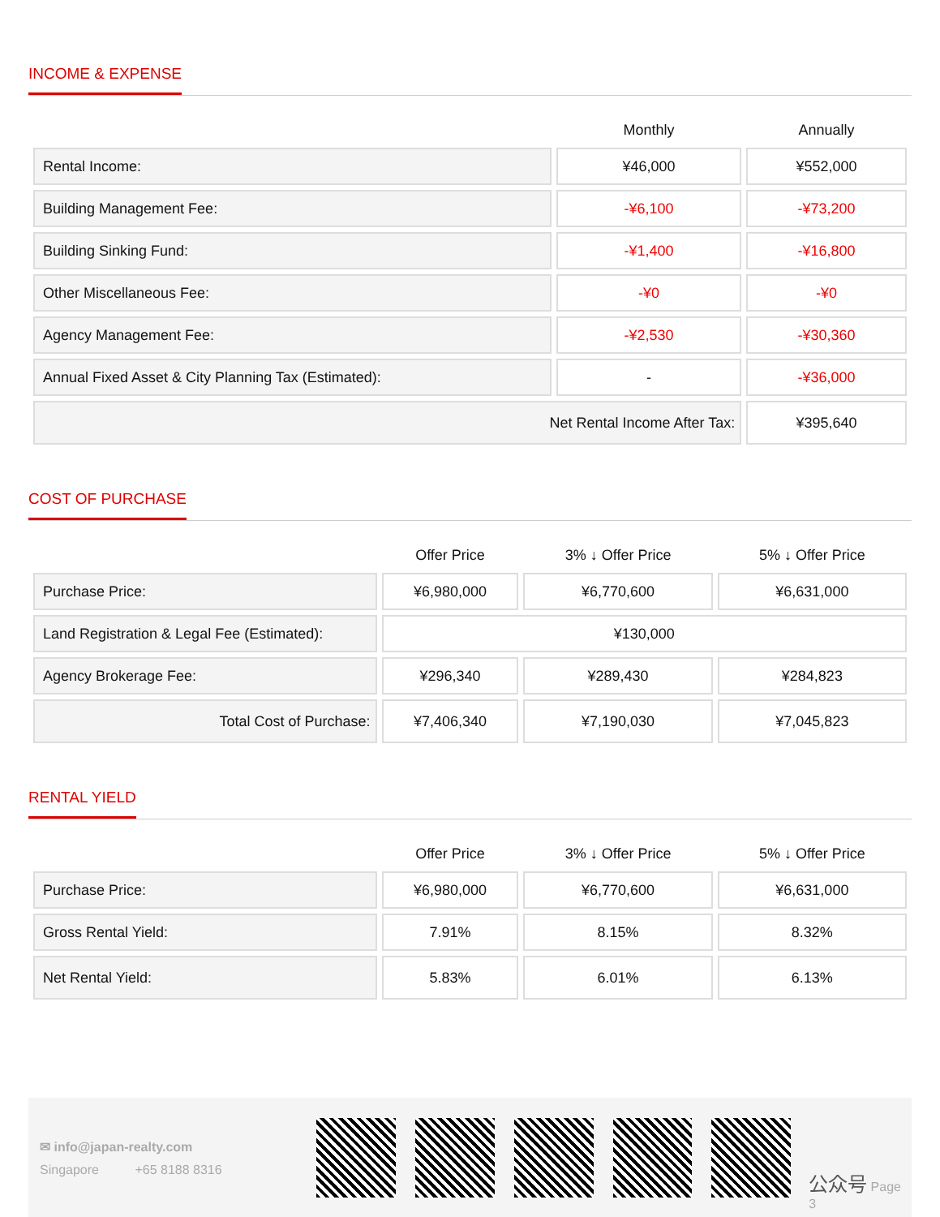INCOME & EXPENSE
| | Monthly | Annually |
| --- | --- | --- |
| Rental Income: | ¥46,000 | ¥552,000 |
| Building Management Fee: | -¥6,100 | -¥73,200 |
| Building Sinking Fund: | -¥1,400 | -¥16,800 |
| Other Miscellaneous Fee: | -¥0 | -¥0 |
| Agency Management Fee: | -¥2,530 | -¥30,360 |
| Annual Fixed Asset & City Planning Tax (Estimated): | - | -¥36,000 |
| Net Rental Income After Tax: | | ¥395,640 |
COST OF PURCHASE
| | Offer Price | 3% ↓ Offer Price | 5% ↓ Offer Price |
| --- | --- | --- | --- |
| Purchase Price: | ¥6,980,000 | ¥6,770,600 | ¥6,631,000 |
| Land Registration & Legal Fee (Estimated): | ¥130,000 | | |
| Agency Brokerage Fee: | ¥296,340 | ¥289,430 | ¥284,823 |
| Total Cost of Purchase: | ¥7,406,340 | ¥7,190,030 | ¥7,045,823 |
RENTAL YIELD
| | Offer Price | 3% ↓ Offer Price | 5% ↓ Offer Price |
| --- | --- | --- | --- |
| Purchase Price: | ¥6,980,000 | ¥6,770,600 | ¥6,631,000 |
| Gross Rental Yield: | 7.91% | 8.15% | 8.32% |
| Net Rental Yield: | 5.83% | 6.01% | 6.13% |
✉ info@japan-realty.com
Singapore +65 8188 8316
公众号 Page 3